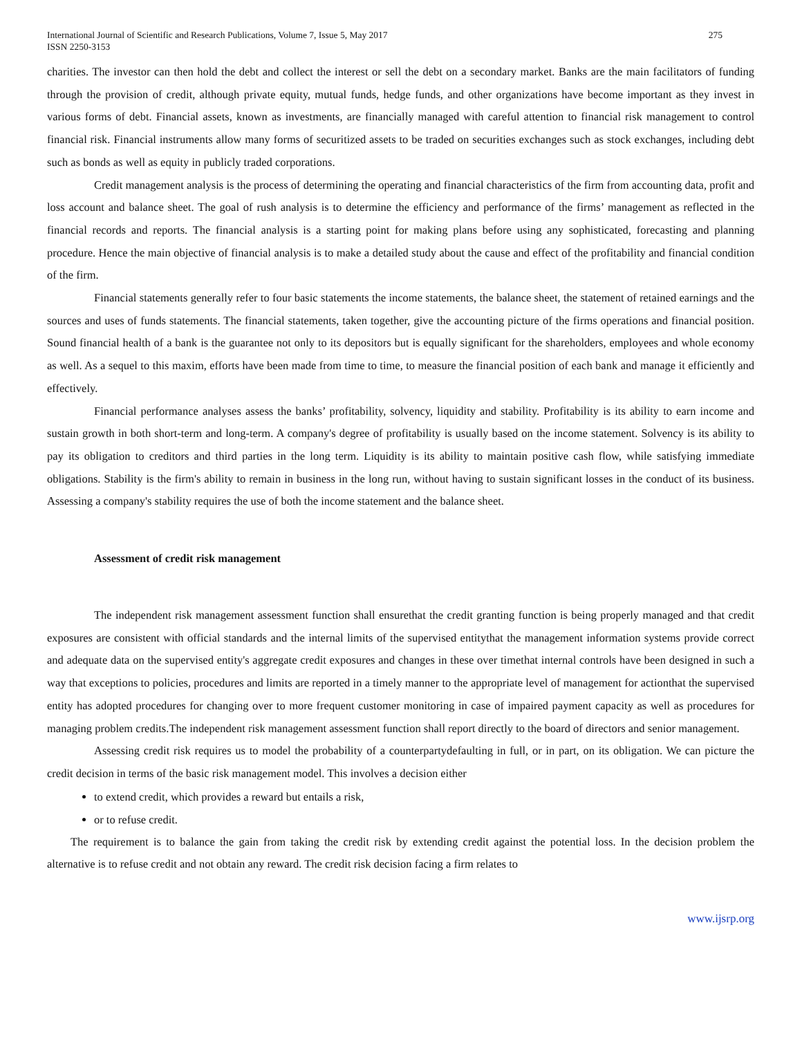International Journal of Scientific and Research Publications, Volume 7, Issue 5, May 2017
ISSN 2250-3153
275
charities. The investor can then hold the debt and collect the interest or sell the debt on a secondary market. Banks are the main facilitators of funding through the provision of credit, although private equity, mutual funds, hedge funds, and other organizations have become important as they invest in various forms of debt. Financial assets, known as investments, are financially managed with careful attention to financial risk management to control financial risk. Financial instruments allow many forms of securitized assets to be traded on securities exchanges such as stock exchanges, including debt such as bonds as well as equity in publicly traded corporations.
Credit management analysis is the process of determining the operating and financial characteristics of the firm from accounting data, profit and loss account and balance sheet. The goal of rush analysis is to determine the efficiency and performance of the firms’ management as reflected in the financial records and reports. The financial analysis is a starting point for making plans before using any sophisticated, forecasting and planning procedure. Hence the main objective of financial analysis is to make a detailed study about the cause and effect of the profitability and financial condition of the firm.
Financial statements generally refer to four basic statements the income statements, the balance sheet, the statement of retained earnings and the sources and uses of funds statements. The financial statements, taken together, give the accounting picture of the firms operations and financial position. Sound financial health of a bank is the guarantee not only to its depositors but is equally significant for the shareholders, employees and whole economy as well. As a sequel to this maxim, efforts have been made from time to time, to measure the financial position of each bank and manage it efficiently and effectively.
Financial performance analyses assess the banks’ profitability, solvency, liquidity and stability. Profitability is its ability to earn income and sustain growth in both short-term and long-term. A company's degree of profitability is usually based on the income statement. Solvency is its ability to pay its obligation to creditors and third parties in the long term. Liquidity is its ability to maintain positive cash flow, while satisfying immediate obligations. Stability is the firm's ability to remain in business in the long run, without having to sustain significant losses in the conduct of its business. Assessing a company's stability requires the use of both the income statement and the balance sheet.
Assessment of credit risk management
The independent risk management assessment function shall ensurethat the credit granting function is being properly managed and that credit exposures are consistent with official standards and the internal limits of the supervised entitythat the management information systems provide correct and adequate data on the supervised entity's aggregate credit exposures and changes in these over timethat internal controls have been designed in such a way that exceptions to policies, procedures and limits are reported in a timely manner to the appropriate level of management for actionthat the supervised entity has adopted procedures for changing over to more frequent customer monitoring in case of impaired payment capacity as well as procedures for managing problem credits.The independent risk management assessment function shall report directly to the board of directors and senior management.
Assessing credit risk requires us to model the probability of a counterpartydefaulting in full, or in part, on its obligation. We can picture the credit decision in terms of the basic risk management model. This involves a decision either
to extend credit, which provides a reward but entails a risk,
or to refuse credit.
The requirement is to balance the gain from taking the credit risk by extending credit against the potential loss. In the decision problem the alternative is to refuse credit and not obtain any reward. The credit risk decision facing a firm relates to
www.ijsrp.org